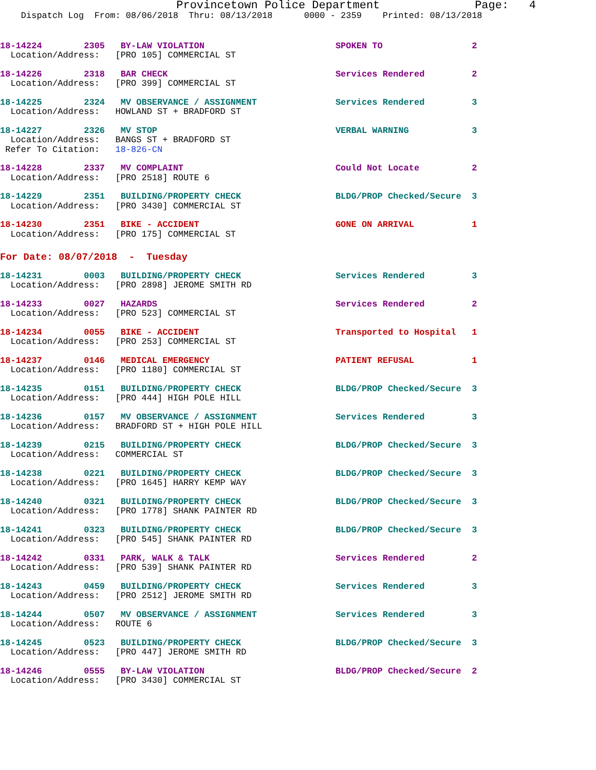Provincetown Police Department              Page:   4
    Dispatch Log  From: 08/06/2018  Thru: 08/13/2018      0000 - 2359    Printed: 08/13/2018
18-14224        2305   BY-LAW VIOLATION                         SPOKEN TO                 2
  Location/Address:   [PRO 105] COMMERCIAL ST
18-14226        2318   BAR CHECK                                Services Rendered         2
  Location/Address:   [PRO 399] COMMERCIAL ST
18-14225        2324   MV OBSERVANCE / ASSIGNMENT               Services Rendered         3
  Location/Address:   HOWLAND ST + BRADFORD ST
18-14227        2326   MV STOP                                  VERBAL WARNING            3
  Location/Address:   BANGS ST + BRADFORD ST
 Refer To Citation:   18-826-CN
18-14228        2337   MV COMPLAINT                             Could Not Locate          2
  Location/Address:   [PRO 2518] ROUTE 6
18-14229        2351   BUILDING/PROPERTY CHECK                  BLDG/PROP Checked/Secure  3
  Location/Address:   [PRO 3430] COMMERCIAL ST
18-14230        2351   BIKE - ACCIDENT                          GONE ON ARRIVAL           1
  Location/Address:   [PRO 175] COMMERCIAL ST
For Date: 08/07/2018  -  Tuesday
18-14231        0003   BUILDING/PROPERTY CHECK                  Services Rendered         3
  Location/Address:   [PRO 2898] JEROME SMITH RD
18-14233        0027   HAZARDS                                  Services Rendered         2
  Location/Address:   [PRO 523] COMMERCIAL ST
18-14234        0055   BIKE - ACCIDENT                          Transported to Hospital   1
  Location/Address:   [PRO 253] COMMERCIAL ST
18-14237        0146   MEDICAL EMERGENCY                        PATIENT REFUSAL           1
  Location/Address:   [PRO 1180] COMMERCIAL ST
18-14235        0151   BUILDING/PROPERTY CHECK                  BLDG/PROP Checked/Secure  3
  Location/Address:   [PRO 444] HIGH POLE HILL
18-14236        0157   MV OBSERVANCE / ASSIGNMENT               Services Rendered         3
  Location/Address:   BRADFORD ST + HIGH POLE HILL
18-14239        0215   BUILDING/PROPERTY CHECK                  BLDG/PROP Checked/Secure  3
  Location/Address:   COMMERCIAL ST
18-14238        0221   BUILDING/PROPERTY CHECK                  BLDG/PROP Checked/Secure  3
  Location/Address:   [PRO 1645] HARRY KEMP WAY
18-14240        0321   BUILDING/PROPERTY CHECK                  BLDG/PROP Checked/Secure  3
  Location/Address:   [PRO 1778] SHANK PAINTER RD
18-14241        0323   BUILDING/PROPERTY CHECK                  BLDG/PROP Checked/Secure  3
  Location/Address:   [PRO 545] SHANK PAINTER RD
18-14242        0331   PARK, WALK & TALK                        Services Rendered         2
  Location/Address:   [PRO 539] SHANK PAINTER RD
18-14243        0459   BUILDING/PROPERTY CHECK                  Services Rendered         3
  Location/Address:   [PRO 2512] JEROME SMITH RD
18-14244        0507   MV OBSERVANCE / ASSIGNMENT               Services Rendered         3
  Location/Address:   ROUTE 6
18-14245        0523   BUILDING/PROPERTY CHECK                  BLDG/PROP Checked/Secure  3
  Location/Address:   [PRO 447] JEROME SMITH RD
18-14246        0555   BY-LAW VIOLATION                         BLDG/PROP Checked/Secure  2
  Location/Address:   [PRO 3430] COMMERCIAL ST